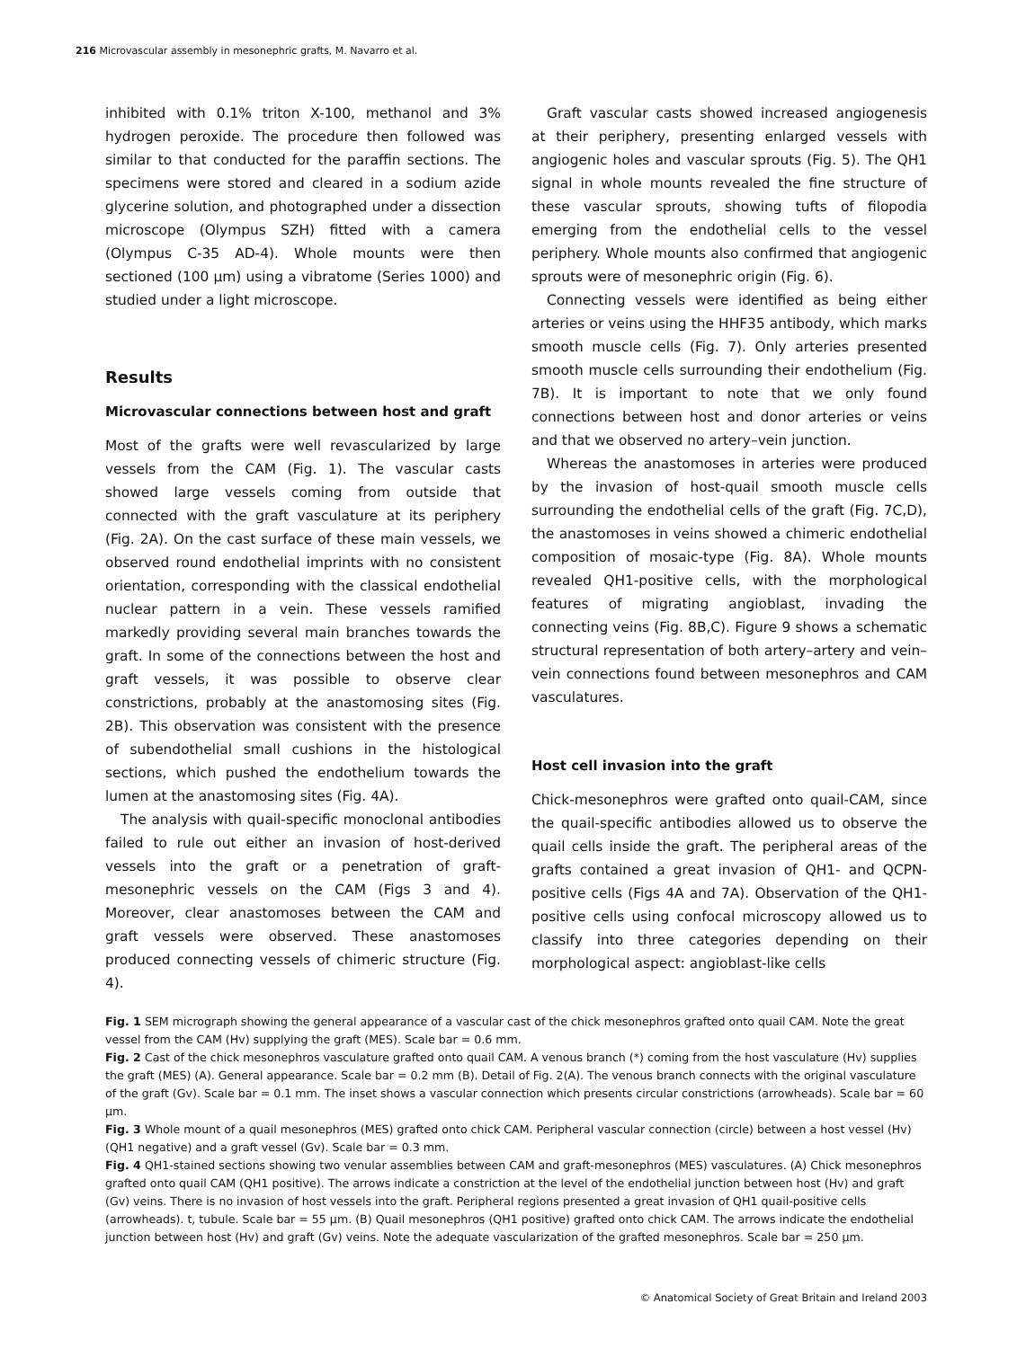216 Microvascular assembly in mesonephric grafts, M. Navarro et al.
inhibited with 0.1% triton X-100, methanol and 3% hydrogen peroxide. The procedure then followed was similar to that conducted for the paraffin sections. The specimens were stored and cleared in a sodium azide glycerine solution, and photographed under a dissection microscope (Olympus SZH) fitted with a camera (Olympus C-35 AD-4). Whole mounts were then sectioned (100 μm) using a vibratome (Series 1000) and studied under a light microscope.
Results
Microvascular connections between host and graft
Most of the grafts were well revascularized by large vessels from the CAM (Fig. 1). The vascular casts showed large vessels coming from outside that connected with the graft vasculature at its periphery (Fig. 2A). On the cast surface of these main vessels, we observed round endothelial imprints with no consistent orientation, corresponding with the classical endothelial nuclear pattern in a vein. These vessels ramified markedly providing several main branches towards the graft. In some of the connections between the host and graft vessels, it was possible to observe clear constrictions, probably at the anastomosing sites (Fig. 2B). This observation was consistent with the presence of subendothelial small cushions in the histological sections, which pushed the endothelium towards the lumen at the anastomosing sites (Fig. 4A).
The analysis with quail-specific monoclonal antibodies failed to rule out either an invasion of host-derived vessels into the graft or a penetration of graft-mesonephric vessels on the CAM (Figs 3 and 4). Moreover, clear anastomoses between the CAM and graft vessels were observed. These anastomoses produced connecting vessels of chimeric structure (Fig. 4).
Graft vascular casts showed increased angiogenesis at their periphery, presenting enlarged vessels with angiogenic holes and vascular sprouts (Fig. 5). The QH1 signal in whole mounts revealed the fine structure of these vascular sprouts, showing tufts of filopodia emerging from the endothelial cells to the vessel periphery. Whole mounts also confirmed that angiogenic sprouts were of mesonephric origin (Fig. 6).
Connecting vessels were identified as being either arteries or veins using the HHF35 antibody, which marks smooth muscle cells (Fig. 7). Only arteries presented smooth muscle cells surrounding their endothelium (Fig. 7B). It is important to note that we only found connections between host and donor arteries or veins and that we observed no artery–vein junction.
Whereas the anastomoses in arteries were produced by the invasion of host-quail smooth muscle cells surrounding the endothelial cells of the graft (Fig. 7C,D), the anastomoses in veins showed a chimeric endothelial composition of mosaic-type (Fig. 8A). Whole mounts revealed QH1-positive cells, with the morphological features of migrating angioblast, invading the connecting veins (Fig. 8B,C). Figure 9 shows a schematic structural representation of both artery–artery and vein–vein connections found between mesonephros and CAM vasculatures.
Host cell invasion into the graft
Chick-mesonephros were grafted onto quail-CAM, since the quail-specific antibodies allowed us to observe the quail cells inside the graft. The peripheral areas of the grafts contained a great invasion of QH1- and QCPN-positive cells (Figs 4A and 7A). Observation of the QH1-positive cells using confocal microscopy allowed us to classify into three categories depending on their morphological aspect: angioblast-like cells
Fig. 1 SEM micrograph showing the general appearance of a vascular cast of the chick mesonephros grafted onto quail CAM. Note the great vessel from the CAM (Hv) supplying the graft (MES). Scale bar = 0.6 mm.
Fig. 2 Cast of the chick mesonephros vasculature grafted onto quail CAM. A venous branch (*) coming from the host vasculature (Hv) supplies the graft (MES) (A). General appearance. Scale bar = 0.2 mm (B). Detail of Fig. 2(A). The venous branch connects with the original vasculature of the graft (Gv). Scale bar = 0.1 mm. The inset shows a vascular connection which presents circular constrictions (arrowheads). Scale bar = 60 μm.
Fig. 3 Whole mount of a quail mesonephros (MES) grafted onto chick CAM. Peripheral vascular connection (circle) between a host vessel (Hv) (QH1 negative) and a graft vessel (Gv). Scale bar = 0.3 mm.
Fig. 4 QH1-stained sections showing two venular assemblies between CAM and graft-mesonephros (MES) vasculatures. (A) Chick mesonephros grafted onto quail CAM (QH1 positive). The arrows indicate a constriction at the level of the endothelial junction between host (Hv) and graft (Gv) veins. There is no invasion of host vessels into the graft. Peripheral regions presented a great invasion of QH1 quail-positive cells (arrowheads). t, tubule. Scale bar = 55 μm. (B) Quail mesonephros (QH1 positive) grafted onto chick CAM. The arrows indicate the endothelial junction between host (Hv) and graft (Gv) veins. Note the adequate vascularization of the grafted mesonephros. Scale bar = 250 μm.
© Anatomical Society of Great Britain and Ireland 2003